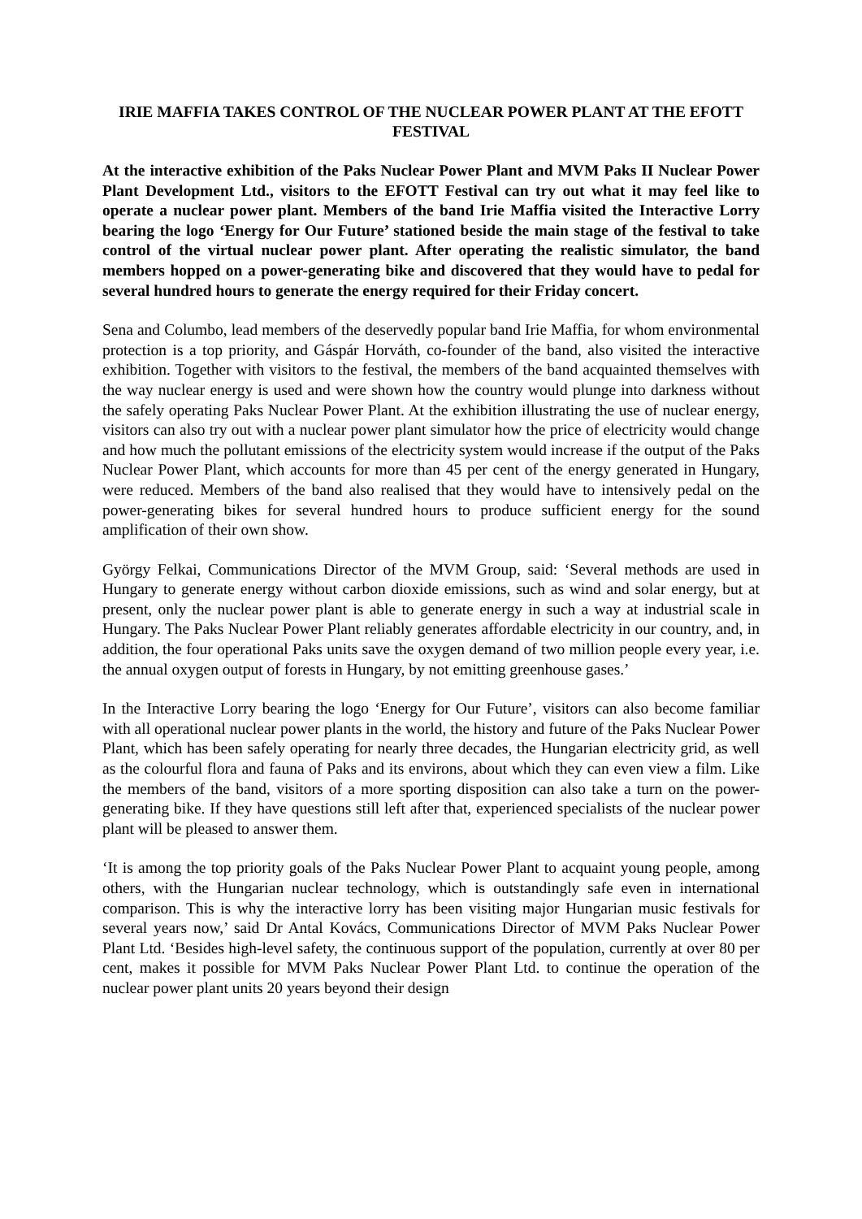IRIE MAFFIA TAKES CONTROL OF THE NUCLEAR POWER PLANT AT THE EFOTT FESTIVAL
At the interactive exhibition of the Paks Nuclear Power Plant and MVM Paks II Nuclear Power Plant Development Ltd., visitors to the EFOTT Festival can try out what it may feel like to operate a nuclear power plant. Members of the band Irie Maffia visited the Interactive Lorry bearing the logo ‘Energy for Our Future’ stationed beside the main stage of the festival to take control of the virtual nuclear power plant. After operating the realistic simulator, the band members hopped on a power-generating bike and discovered that they would have to pedal for several hundred hours to generate the energy required for their Friday concert.
Sena and Columbo, lead members of the deservedly popular band Irie Maffia, for whom environmental protection is a top priority, and Gáspár Horváth, co-founder of the band, also visited the interactive exhibition. Together with visitors to the festival, the members of the band acquainted themselves with the way nuclear energy is used and were shown how the country would plunge into darkness without the safely operating Paks Nuclear Power Plant. At the exhibition illustrating the use of nuclear energy, visitors can also try out with a nuclear power plant simulator how the price of electricity would change and how much the pollutant emissions of the electricity system would increase if the output of the Paks Nuclear Power Plant, which accounts for more than 45 per cent of the energy generated in Hungary, were reduced. Members of the band also realised that they would have to intensively pedal on the power-generating bikes for several hundred hours to produce sufficient energy for the sound amplification of their own show.
György Felkai, Communications Director of the MVM Group, said: ‘Several methods are used in Hungary to generate energy without carbon dioxide emissions, such as wind and solar energy, but at present, only the nuclear power plant is able to generate energy in such a way at industrial scale in Hungary. The Paks Nuclear Power Plant reliably generates affordable electricity in our country, and, in addition, the four operational Paks units save the oxygen demand of two million people every year, i.e. the annual oxygen output of forests in Hungary, by not emitting greenhouse gases.’
In the Interactive Lorry bearing the logo ‘Energy for Our Future’, visitors can also become familiar with all operational nuclear power plants in the world, the history and future of the Paks Nuclear Power Plant, which has been safely operating for nearly three decades, the Hungarian electricity grid, as well as the colourful flora and fauna of Paks and its environs, about which they can even view a film. Like the members of the band, visitors of a more sporting disposition can also take a turn on the power-generating bike. If they have questions still left after that, experienced specialists of the nuclear power plant will be pleased to answer them.
‘It is among the top priority goals of the Paks Nuclear Power Plant to acquaint young people, among others, with the Hungarian nuclear technology, which is outstandingly safe even in international comparison. This is why the interactive lorry has been visiting major Hungarian music festivals for several years now,’ said Dr Antal Kovács, Communications Director of MVM Paks Nuclear Power Plant Ltd. ‘Besides high-level safety, the continuous support of the population, currently at over 80 per cent, makes it possible for MVM Paks Nuclear Power Plant Ltd. to continue the operation of the nuclear power plant units 20 years beyond their design